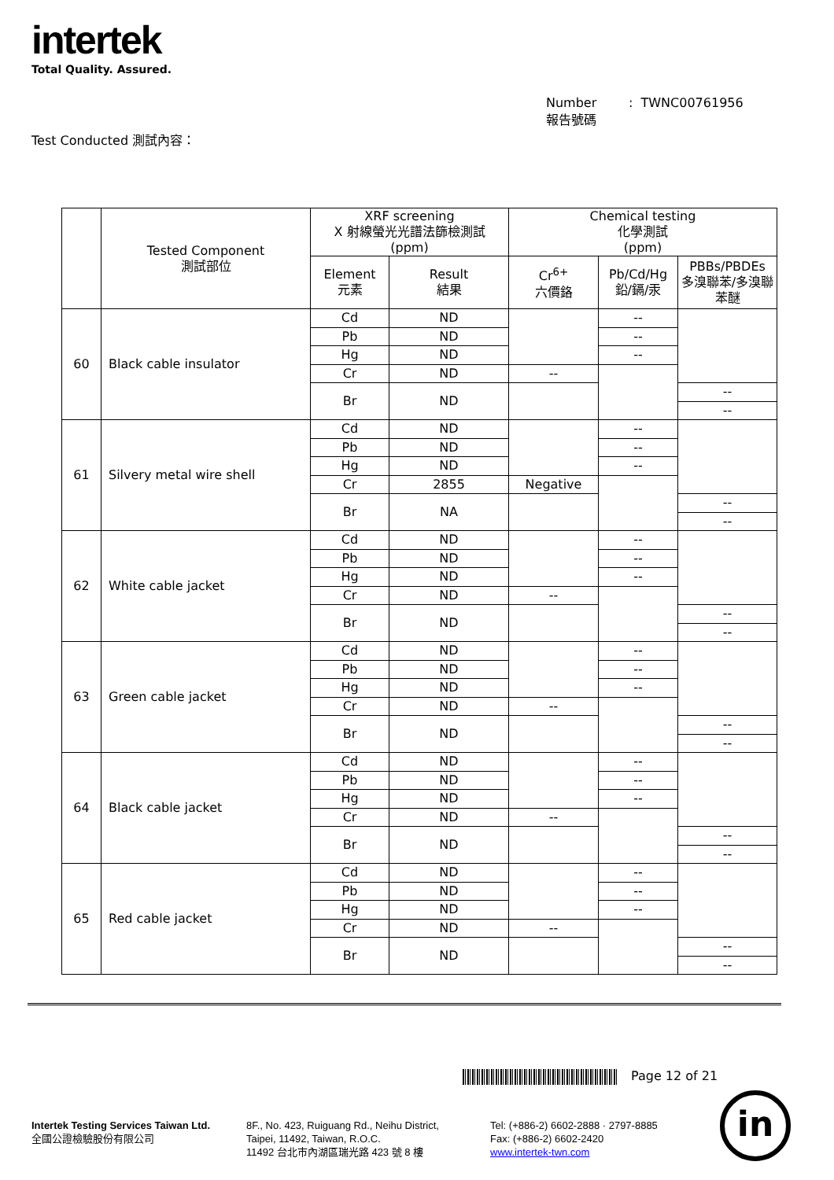intertek
Total Quality. Assured.
Number : TWNC00761956
報告號碼
Test Conducted 測試內容：
| | Tested Component 測試部位 | XRF screening X 射線螢光光譜法篩檢測試 (ppm) | | Chemical testing 化學測試 (ppm) | | |
| --- | --- | --- | --- | --- | --- | --- |
| | | Element 元素 | Result 結果 | Cr<sup>6+</sup> 六價鉻 | Pb/Cd/Hg 鉛/鎘/汞 | PBBs/PBDEs 多溴聯苯/多溴聯苯醚 |
| 60 | Black cable insulator | Cd | ND | | -- | |
| | | Pb | ND | | -- | |
| | | Hg | ND | | -- | |
| | | Cr | ND | -- | | |
| | | Br | ND | | | -- |
| | | | | | | -- |
| 61 | Silvery metal wire shell | Cd | ND | | -- | |
| | | Pb | ND | | -- | |
| | | Hg | ND | | -- | |
| | | Cr | 2855 | Negative | | |
| | | Br | NA | | | -- |
| | | | | | | -- |
| 62 | White cable jacket | Cd | ND | | -- | |
| | | Pb | ND | | -- | |
| | | Hg | ND | | -- | |
| | | Cr | ND | -- | | |
| | | Br | ND | | | -- |
| | | | | | | -- |
| 63 | Green cable jacket | Cd | ND | | -- | |
| | | Pb | ND | | -- | |
| | | Hg | ND | | -- | |
| | | Cr | ND | -- | | |
| | | Br | ND | | | -- |
| | | | | | | -- |
| 64 | Black cable jacket | Cd | ND | | -- | |
| | | Pb | ND | | -- | |
| | | Hg | ND | | -- | |
| | | Cr | ND | -- | | |
| | | Br | ND | | | -- |
| | | | | | | -- |
| 65 | Red cable jacket | Cd | ND | | -- | |
| | | Pb | ND | | -- | |
| | | Hg | ND | | -- | |
| | | Cr | ND | -- | | |
| | | Br | ND | | | -- |
| | | | | | | -- |
Page 12 of 21
Intertek Testing Services Taiwan Ltd.
全國公證檢驗股份有限公司
8F., No. 423, Ruiguang Rd., Neihu District,
Taipei, 11492, Taiwan, R.O.C.
11492 台北市內湖區瑞光路 423 號 8 樓
Tel: (+886-2) 6602-2888 · 2797-8885
Fax: (+886-2) 6602-2420
www.intertek-twn.com
in